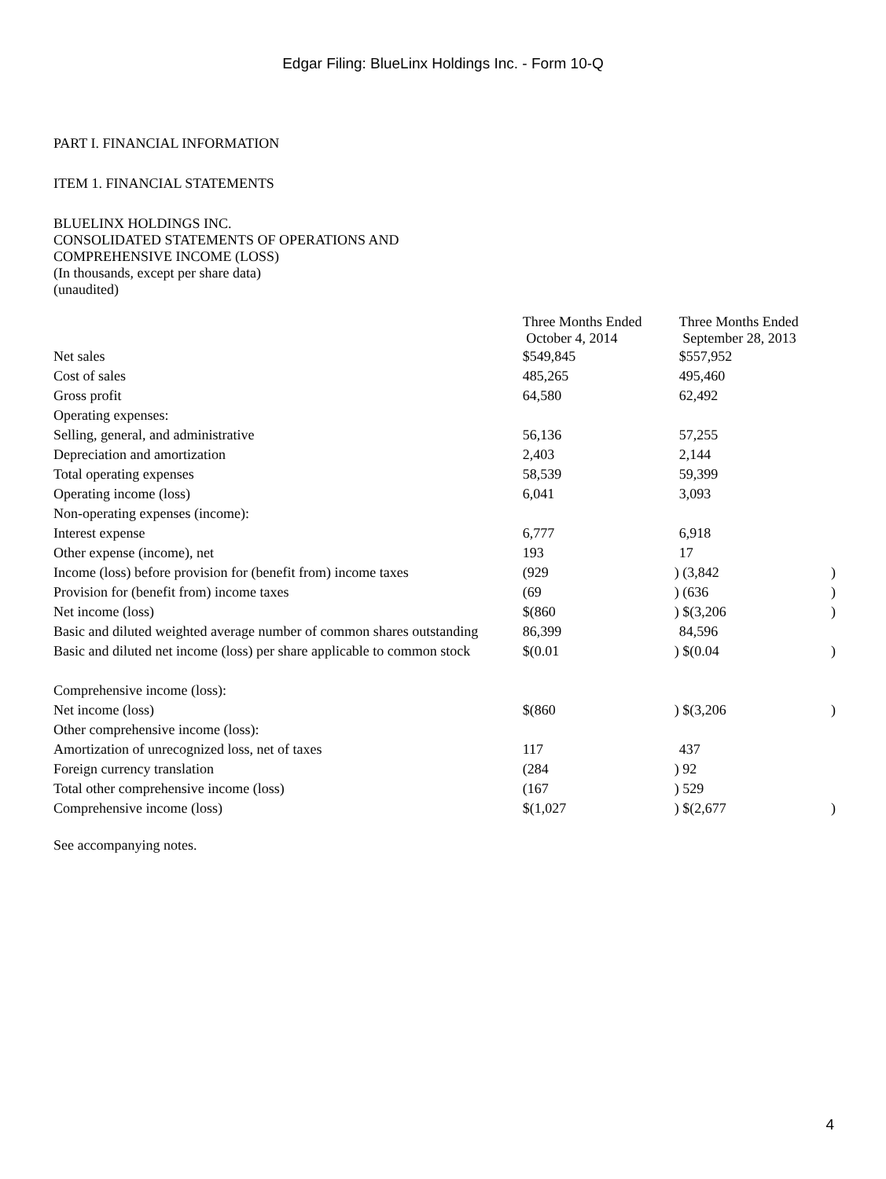Edgar Filing: BlueLinx Holdings Inc. - Form 10-Q
PART I. FINANCIAL INFORMATION
ITEM 1. FINANCIAL STATEMENTS
BLUELINX HOLDINGS INC.
CONSOLIDATED STATEMENTS OF OPERATIONS AND
COMPREHENSIVE INCOME (LOSS)
(In thousands, except per share data)
(unaudited)
| | Three Months Ended October 4, 2014 | | Three Months Ended September 28, 2013 | |
| Net sales | $549,845 | | $557,952 | |
| Cost of sales | 485,265 | | 495,460 | |
| Gross profit | 64,580 | | 62,492 | |
| Operating expenses: | | | | |
| Selling, general, and administrative | 56,136 | | 57,255 | |
| Depreciation and amortization | 2,403 | | 2,144 | |
| Total operating expenses | 58,539 | | 59,399 | |
| Operating income (loss) | 6,041 | | 3,093 | |
| Non-operating expenses (income): | | | | |
| Interest expense | 6,777 | | 6,918 | |
| Other expense (income), net | 193 | | 17 | |
| Income (loss) before provision for (benefit from) income taxes | (929 | ) | (3,842 | ) |
| Provision for (benefit from) income taxes | (69 | ) | (636 | ) |
| Net income (loss) | $(860 | ) | $(3,206 | ) |
| Basic and diluted weighted average number of common shares outstanding | 86,399 | | 84,596 | |
| Basic and diluted net income (loss) per share applicable to common stock | $(0.01 | ) | $(0.04 | ) |
| Comprehensive income (loss): | | | | |
| Net income (loss) | $(860 | ) | $(3,206 | ) |
| Other comprehensive income (loss): | | | | |
| Amortization of unrecognized loss, net of taxes | 117 | | 437 | |
| Foreign currency translation | (284 | ) | 92 | |
| Total other comprehensive income (loss) | (167 | ) | 529 | |
| Comprehensive income (loss) | $(1,027 | ) | $(2,677 | ) |
See accompanying notes.
4